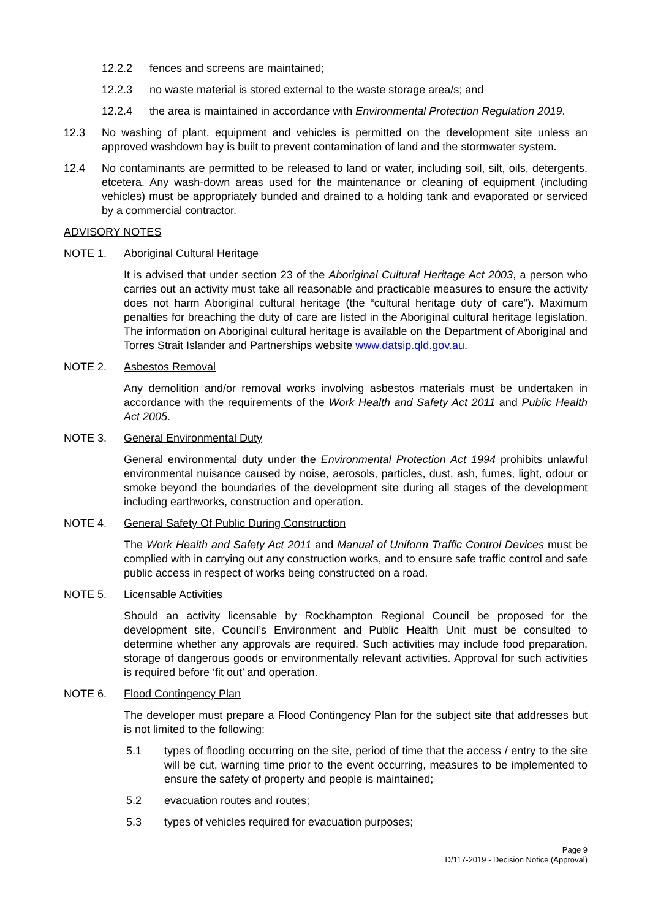12.2.2 fences and screens are maintained;
12.2.3 no waste material is stored external to the waste storage area/s; and
12.2.4 the area is maintained in accordance with Environmental Protection Regulation 2019.
12.3 No washing of plant, equipment and vehicles is permitted on the development site unless an approved washdown bay is built to prevent contamination of land and the stormwater system.
12.4 No contaminants are permitted to be released to land or water, including soil, silt, oils, detergents, etcetera. Any wash-down areas used for the maintenance or cleaning of equipment (including vehicles) must be appropriately bunded and drained to a holding tank and evaporated or serviced by a commercial contractor.
ADVISORY NOTES
NOTE 1. Aboriginal Cultural Heritage
It is advised that under section 23 of the Aboriginal Cultural Heritage Act 2003, a person who carries out an activity must take all reasonable and practicable measures to ensure the activity does not harm Aboriginal cultural heritage (the “cultural heritage duty of care”). Maximum penalties for breaching the duty of care are listed in the Aboriginal cultural heritage legislation. The information on Aboriginal cultural heritage is available on the Department of Aboriginal and Torres Strait Islander and Partnerships website www.datsip.qld.gov.au.
NOTE 2. Asbestos Removal
Any demolition and/or removal works involving asbestos materials must be undertaken in accordance with the requirements of the Work Health and Safety Act 2011 and Public Health Act 2005.
NOTE 3. General Environmental Duty
General environmental duty under the Environmental Protection Act 1994 prohibits unlawful environmental nuisance caused by noise, aerosols, particles, dust, ash, fumes, light, odour or smoke beyond the boundaries of the development site during all stages of the development including earthworks, construction and operation.
NOTE 4. General Safety Of Public During Construction
The Work Health and Safety Act 2011 and Manual of Uniform Traffic Control Devices must be complied with in carrying out any construction works, and to ensure safe traffic control and safe public access in respect of works being constructed on a road.
NOTE 5. Licensable Activities
Should an activity licensable by Rockhampton Regional Council be proposed for the development site, Council’s Environment and Public Health Unit must be consulted to determine whether any approvals are required. Such activities may include food preparation, storage of dangerous goods or environmentally relevant activities. Approval for such activities is required before ‘fit out’ and operation.
NOTE 6. Flood Contingency Plan
The developer must prepare a Flood Contingency Plan for the subject site that addresses but is not limited to the following:
5.1 types of flooding occurring on the site, period of time that the access / entry to the site will be cut, warning time prior to the event occurring, measures to be implemented to ensure the safety of property and people is maintained;
5.2 evacuation routes and routes;
5.3 types of vehicles required for evacuation purposes;
Page 9
D/117-2019 - Decision Notice (Approval)